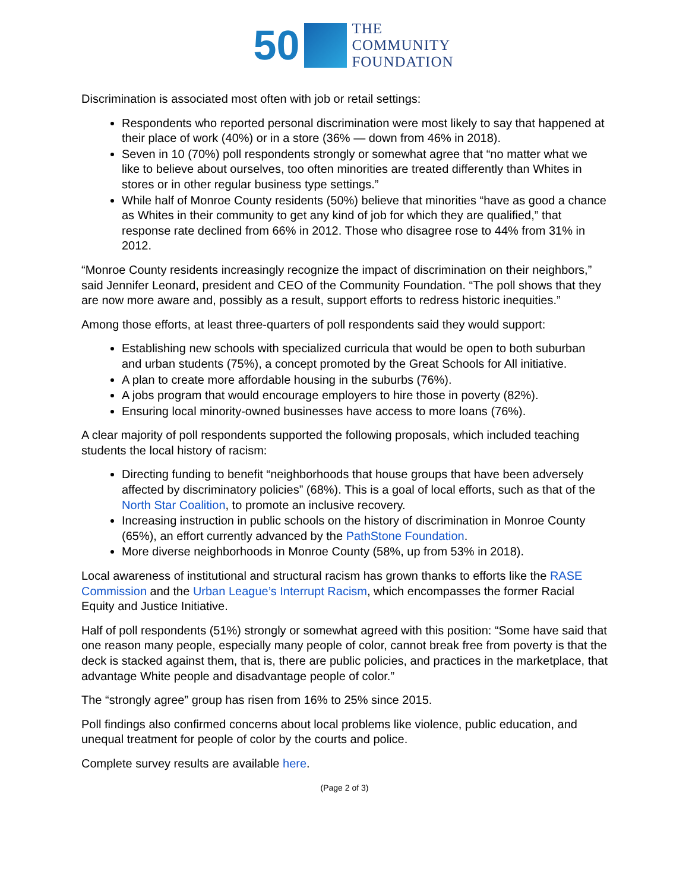50
THE
COMMUNITY
FOUNDATION
Discrimination is associated most often with job or retail settings:
Respondents who reported personal discrimination were most likely to say that happened at their place of work (40%) or in a store (36% — down from 46% in 2018).
Seven in 10 (70%) poll respondents strongly or somewhat agree that “no matter what we like to believe about ourselves, too often minorities are treated differently than Whites in stores or in other regular business type settings.”
While half of Monroe County residents (50%) believe that minorities “have as good a chance as Whites in their community to get any kind of job for which they are qualified,” that response rate declined from 66% in 2012. Those who disagree rose to 44% from 31% in 2012.
“Monroe County residents increasingly recognize the impact of discrimination on their neighbors,” said Jennifer Leonard, president and CEO of the Community Foundation. “The poll shows that they are now more aware and, possibly as a result, support efforts to redress historic inequities.”
Among those efforts, at least three-quarters of poll respondents said they would support:
Establishing new schools with specialized curricula that would be open to both suburban and urban students (75%), a concept promoted by the Great Schools for All initiative.
A plan to create more affordable housing in the suburbs (76%).
A jobs program that would encourage employers to hire those in poverty (82%).
Ensuring local minority-owned businesses have access to more loans (76%).
A clear majority of poll respondents supported the following proposals, which included teaching students the local history of racism:
Directing funding to benefit “neighborhoods that house groups that have been adversely affected by discriminatory policies” (68%). This is a goal of local efforts, such as that of the North Star Coalition, to promote an inclusive recovery.
Increasing instruction in public schools on the history of discrimination in Monroe County (65%), an effort currently advanced by the PathStone Foundation.
More diverse neighborhoods in Monroe County (58%, up from 53% in 2018).
Local awareness of institutional and structural racism has grown thanks to efforts like the RASE Commission and the Urban League’s Interrupt Racism, which encompasses the former Racial Equity and Justice Initiative.
Half of poll respondents (51%) strongly or somewhat agreed with this position: “Some have said that one reason many people, especially many people of color, cannot break free from poverty is that the deck is stacked against them, that is, there are public policies, and practices in the marketplace, that advantage White people and disadvantage people of color.”
The “strongly agree” group has risen from 16% to 25% since 2015.
Poll findings also confirmed concerns about local problems like violence, public education, and unequal treatment for people of color by the courts and police.
Complete survey results are available here.
(Page 2 of 3)